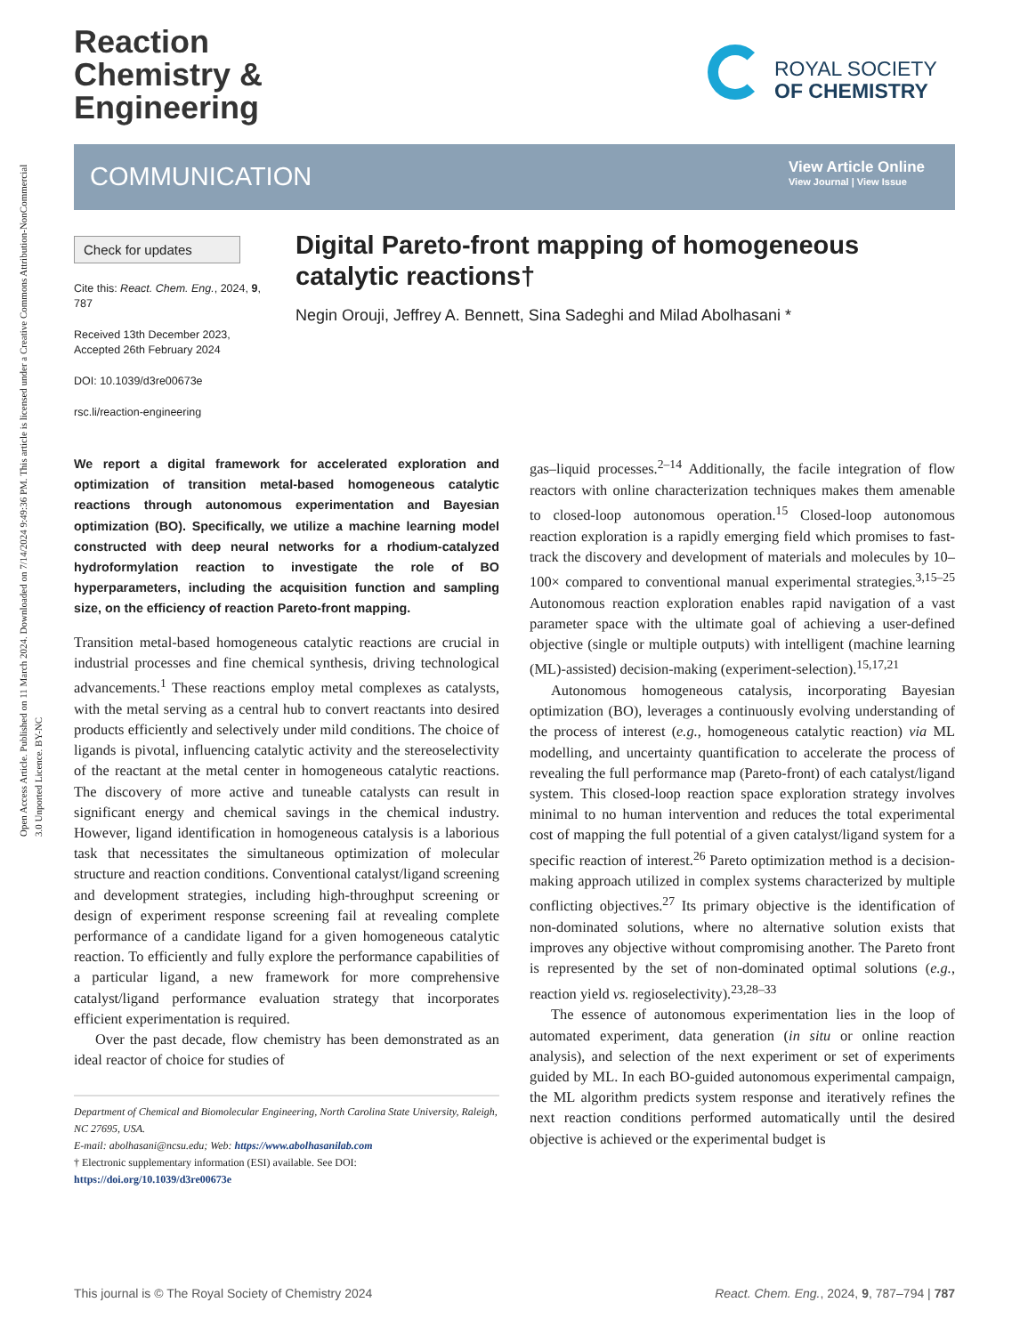Open Access Article. Published on 11 March 2024. Downloaded on 7/14/2024 9:49:36 PM. This article is licensed under a Creative Commons Attribution-NonCommercial 3.0 Unported Licence. BY-NC
Reaction
Chemistry &
Engineering
ROYAL SOCIETY
OF CHEMISTRY
COMMUNICATION
View Article Online
View Journal | View Issue
Check for updates
Cite this: React. Chem. Eng., 2024, 9, 787
Received 13th December 2023, Accepted 26th February 2024
DOI: 10.1039/d3re00673e
rsc.li/reaction-engineering
Digital Pareto-front mapping of homogeneous catalytic reactions†
Negin Orouji, Jeffrey A. Bennett, Sina Sadeghi and Milad Abolhasani *
We report a digital framework for accelerated exploration and optimization of transition metal-based homogeneous catalytic reactions through autonomous experimentation and Bayesian optimization (BO). Specifically, we utilize a machine learning model constructed with deep neural networks for a rhodium-catalyzed hydroformylation reaction to investigate the role of BO hyperparameters, including the acquisition function and sampling size, on the efficiency of reaction Pareto-front mapping.
Transition metal-based homogeneous catalytic reactions are crucial in industrial processes and fine chemical synthesis, driving technological advancements.<sup>1</sup> These reactions employ metal complexes as catalysts, with the metal serving as a central hub to convert reactants into desired products efficiently and selectively under mild conditions. The choice of ligands is pivotal, influencing catalytic activity and the stereoselectivity of the reactant at the metal center in homogeneous catalytic reactions. The discovery of more active and tuneable catalysts can result in significant energy and chemical savings in the chemical industry. However, ligand identification in homogeneous catalysis is a laborious task that necessitates the simultaneous optimization of molecular structure and reaction conditions. Conventional catalyst/ligand screening and development strategies, including high-throughput screening or design of experiment response screening fail at revealing complete performance of a candidate ligand for a given homogeneous catalytic reaction. To efficiently and fully explore the performance capabilities of a particular ligand, a new framework for more comprehensive catalyst/ligand performance evaluation strategy that incorporates efficient experimentation is required.
Over the past decade, flow chemistry has been demonstrated as an ideal reactor of choice for studies of
Department of Chemical and Biomolecular Engineering, North Carolina State University, Raleigh, NC 27695, USA.
E-mail: abolhasani@ncsu.edu; Web: https://www.abolhasanilab.com
† Electronic supplementary information (ESI) available. See DOI: https://doi.org/10.1039/d3re00673e
gas–liquid processes.<sup>2–14</sup> Additionally, the facile integration of flow reactors with online characterization techniques makes them amenable to closed-loop autonomous operation.<sup>15</sup> Closed-loop autonomous reaction exploration is a rapidly emerging field which promises to fast-track the discovery and development of materials and molecules by 10–100× compared to conventional manual experimental strategies.<sup>3,15–25</sup> Autonomous reaction exploration enables rapid navigation of a vast parameter space with the ultimate goal of achieving a user-defined objective (single or multiple outputs) with intelligent (machine learning (ML)-assisted) decision-making (experiment-selection).<sup>15,17,21</sup>
Autonomous homogeneous catalysis, incorporating Bayesian optimization (BO), leverages a continuously evolving understanding of the process of interest (e.g., homogeneous catalytic reaction) via ML modelling, and uncertainty quantification to accelerate the process of revealing the full performance map (Pareto-front) of each catalyst/ligand system. This closed-loop reaction space exploration strategy involves minimal to no human intervention and reduces the total experimental cost of mapping the full potential of a given catalyst/ligand system for a specific reaction of interest.<sup>26</sup> Pareto optimization method is a decision-making approach utilized in complex systems characterized by multiple conflicting objectives.<sup>27</sup> Its primary objective is the identification of non-dominated solutions, where no alternative solution exists that improves any objective without compromising another. The Pareto front is represented by the set of non-dominated optimal solutions (e.g., reaction yield vs. regioselectivity).<sup>23,28–33</sup>
The essence of autonomous experimentation lies in the loop of automated experiment, data generation (in situ or online reaction analysis), and selection of the next experiment or set of experiments guided by ML. In each BO-guided autonomous experimental campaign, the ML algorithm predicts system response and iteratively refines the next reaction conditions performed automatically until the desired objective is achieved or the experimental budget is
This journal is © The Royal Society of Chemistry 2024 React. Chem. Eng., 2024, 9, 787–794 | 787